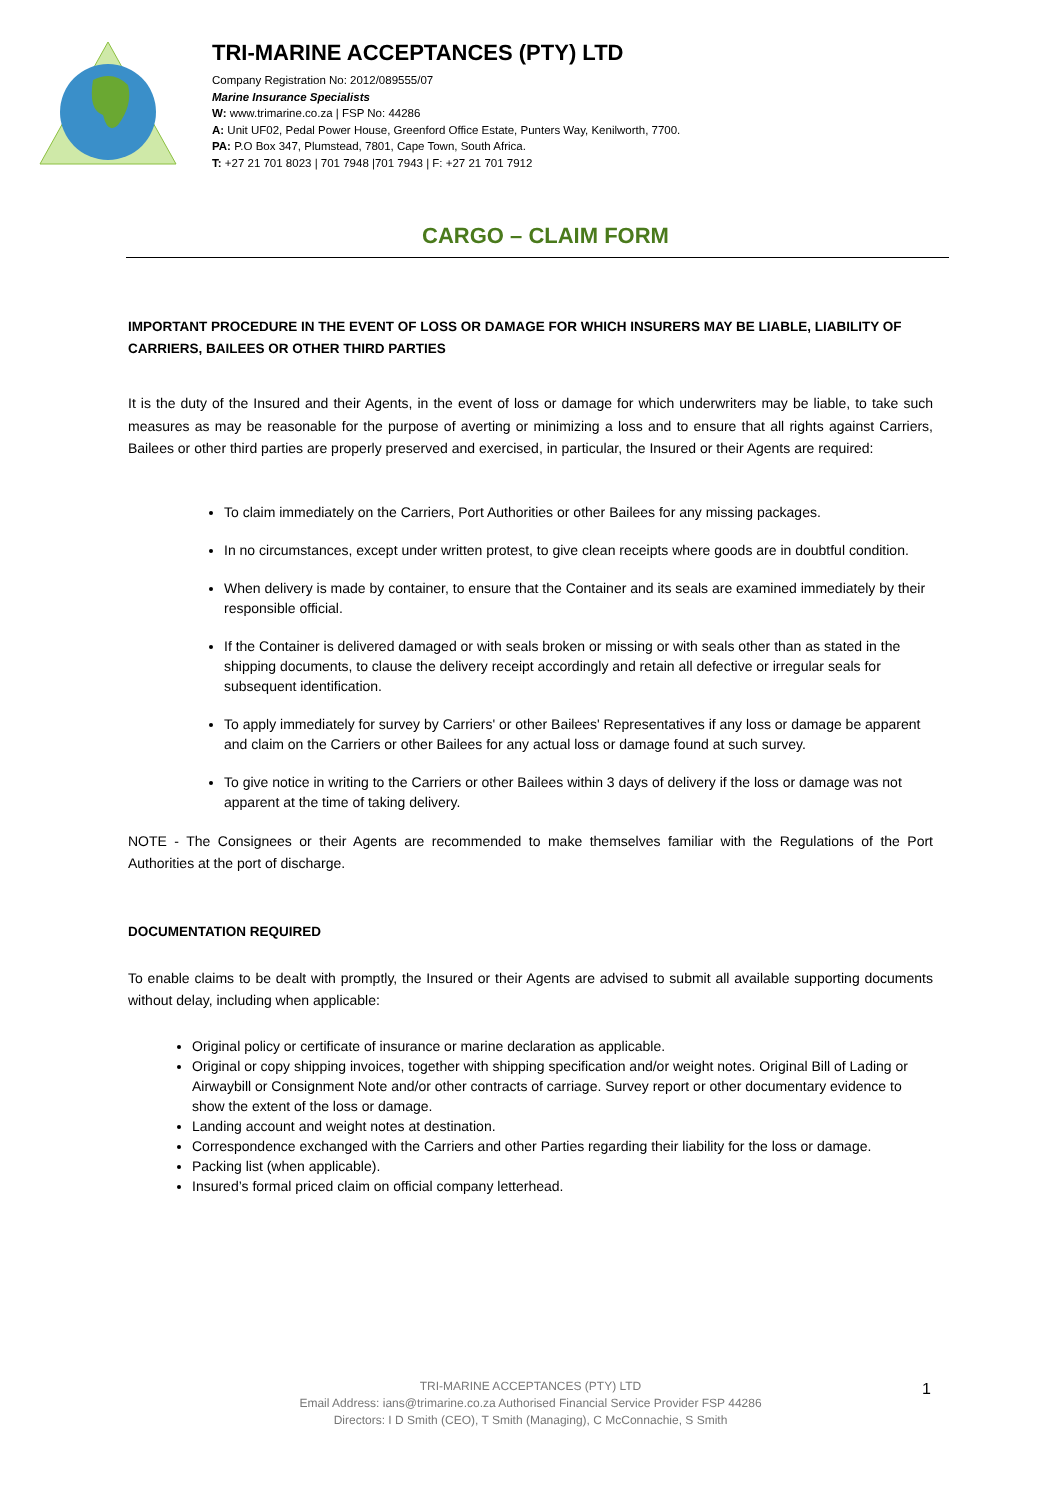TRI-MARINE ACCEPTANCES (PTY) LTD
Company Registration No: 2012/089555/07
Marine Insurance Specialists
W: www.trimarine.co.za | FSP No: 44286
A: Unit UF02, Pedal Power House, Greenford Office Estate, Punters Way, Kenilworth, 7700.
PA: P.O Box 347, Plumstead, 7801, Cape Town, South Africa.
T: +27 21 701 8023 | 701 7948 |701 7943 | F: +27 21 701 7912
CARGO – CLAIM FORM
IMPORTANT PROCEDURE IN THE EVENT OF LOSS OR DAMAGE FOR WHICH INSURERS MAY BE LIABLE, LIABILITY OF CARRIERS, BAILEES OR OTHER THIRD PARTIES
It is the duty of the Insured and their Agents, in the event of loss or damage for which underwriters may be liable, to take such measures as may be reasonable for the purpose of averting or minimizing a loss and to ensure that all rights against Carriers, Bailees or other third parties are properly preserved and exercised, in particular, the Insured or their Agents are required:
To claim immediately on the Carriers, Port Authorities or other Bailees for any missing packages.
In no circumstances, except under written protest, to give clean receipts where goods are in doubtful condition.
When delivery is made by container, to ensure that the Container and its seals are examined immediately by their responsible official.
If the Container is delivered damaged or with seals broken or missing or with seals other than as stated in the shipping documents, to clause the delivery receipt accordingly and retain all defective or irregular seals for subsequent identification.
To apply immediately for survey by Carriers' or other Bailees' Representatives if any loss or damage be apparent and claim on the Carriers or other Bailees for any actual loss or damage found at such survey.
To give notice in writing to the Carriers or other Bailees within 3 days of delivery if the loss or damage was not apparent at the time of taking delivery.
NOTE - The Consignees or their Agents are recommended to make themselves familiar with the Regulations of the Port Authorities at the port of discharge.
DOCUMENTATION REQUIRED
To enable claims to be dealt with promptly, the Insured or their Agents are advised to submit all available supporting documents without delay, including when applicable:
Original policy or certificate of insurance or marine declaration as applicable.
Original or copy shipping invoices, together with shipping specification and/or weight notes. Original Bill of Lading or Airwaybill or Consignment Note and/or other contracts of carriage. Survey report or other documentary evidence to show the extent of the loss or damage.
Landing account and weight notes at destination.
Correspondence exchanged with the Carriers and other Parties regarding their liability for the loss or damage.
Packing list (when applicable).
Insured’s formal priced claim on official company letterhead.
TRI-MARINE ACCEPTANCES (PTY) LTD
Email Address: ians@trimarine.co.za Authorised Financial Service Provider FSP 44286
Directors: I D Smith (CEO), T Smith (Managing), C McConnachie, S Smith
1